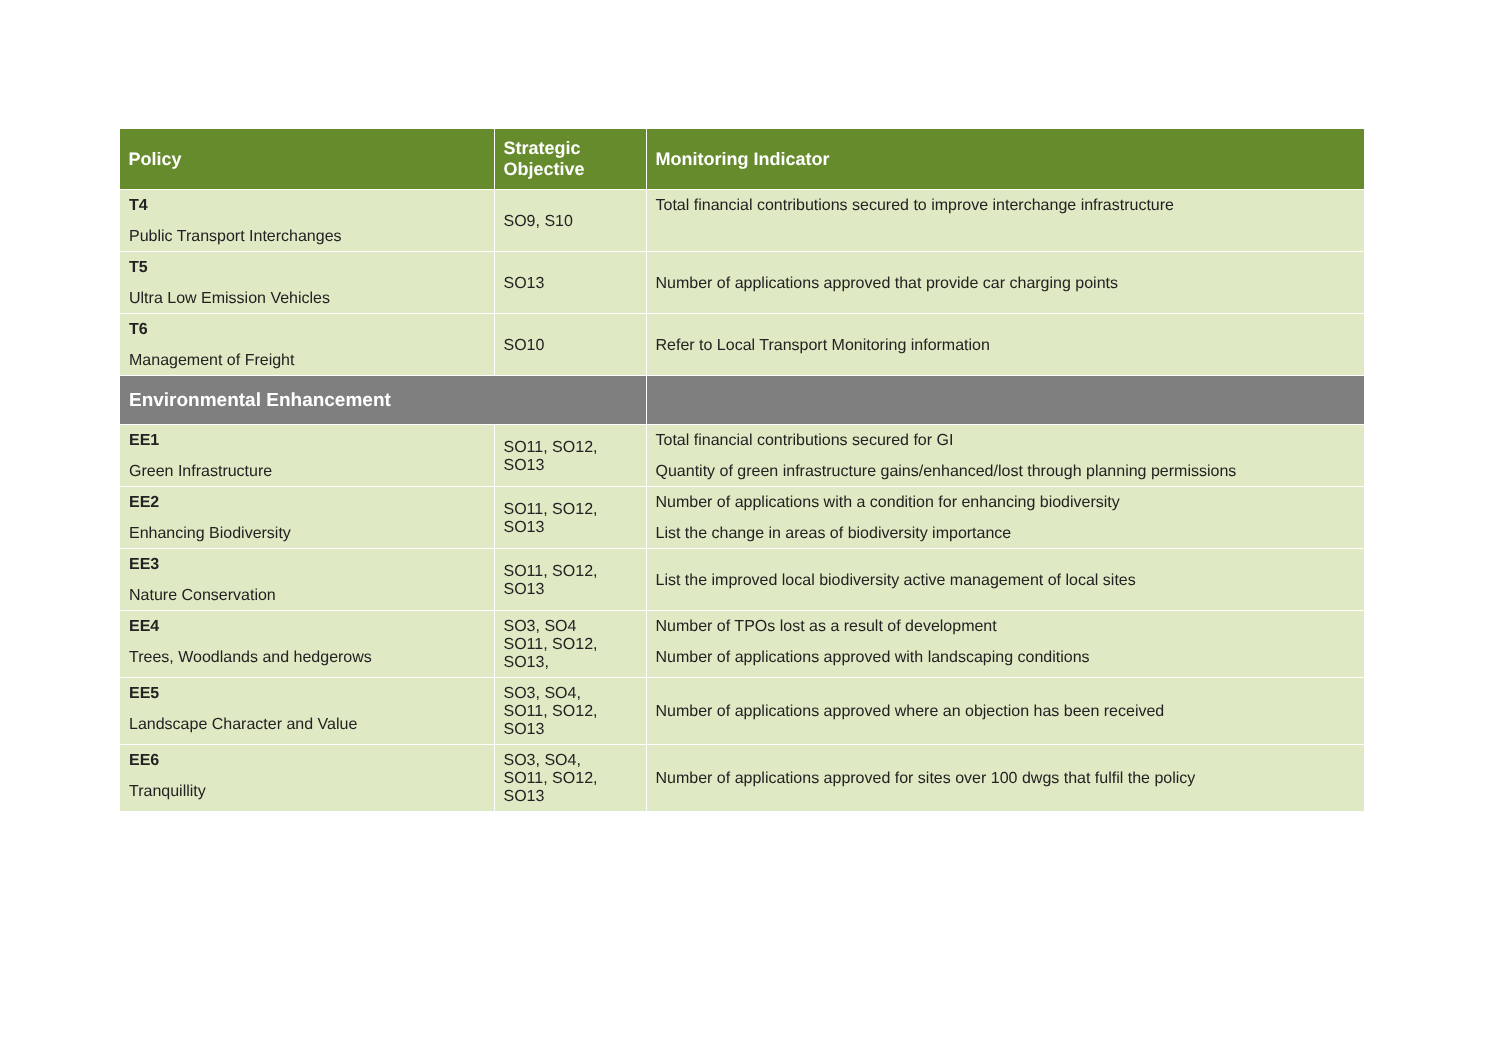| Policy | Strategic Objective | Monitoring Indicator |
| --- | --- | --- |
| T4 Public Transport Interchanges | SO9, S10 | Total financial contributions secured to improve interchange infrastructure |
| T5 Ultra Low Emission Vehicles | SO13 | Number of applications approved that provide car charging points |
| T6 Management of Freight | SO10 | Refer to Local Transport Monitoring information |
| Environmental Enhancement | | |
| EE1 Green Infrastructure | SO11, SO12, SO13 | Total financial contributions secured for GI Quantity of green infrastructure gains/enhanced/lost through planning permissions |
| EE2 Enhancing Biodiversity | SO11, SO12, SO13 | Number of applications with a condition for enhancing biodiversity List the change in areas of biodiversity importance |
| EE3 Nature Conservation | SO11, SO12, SO13 | List the improved local biodiversity active management of local sites |
| EE4 Trees, Woodlands and hedgerows | SO3, SO4 SO11, SO12, SO13, | Number of TPOs lost as a result of development Number of applications approved with landscaping conditions |
| EE5 Landscape Character and Value | SO3, SO4, SO11, SO12, SO13 | Number of applications approved where an objection has been received |
| EE6 Tranquillity | SO3, SO4, SO11, SO12, SO13 | Number of applications approved for sites over 100 dwgs that fulfil the policy |